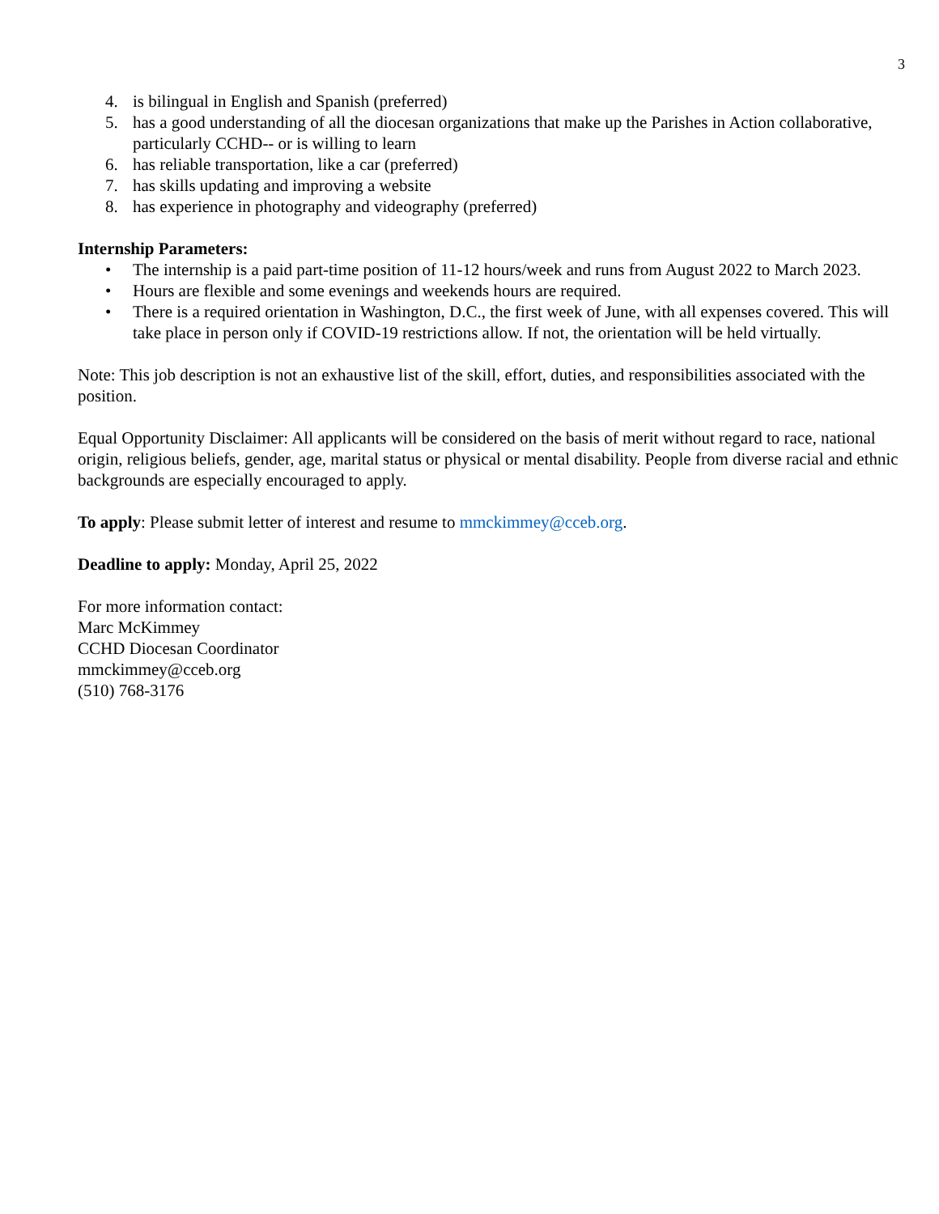3
4. is bilingual in English and Spanish (preferred)
5. has a good understanding of all the diocesan organizations that make up the Parishes in Action collaborative, particularly CCHD-- or is willing to learn
6. has reliable transportation, like a car (preferred)
7. has skills updating and improving a website
8. has experience in photography and videography (preferred)
Internship Parameters:
• The internship is a paid part-time position of 11-12 hours/week and runs from August 2022 to March 2023.
• Hours are flexible and some evenings and weekends hours are required.
• There is a required orientation in Washington, D.C., the first week of June, with all expenses covered. This will take place in person only if COVID-19 restrictions allow. If not, the orientation will be held virtually.
Note: This job description is not an exhaustive list of the skill, effort, duties, and responsibilities associated with the position.
Equal Opportunity Disclaimer: All applicants will be considered on the basis of merit without regard to race, national origin, religious beliefs, gender, age, marital status or physical or mental disability. People from diverse racial and ethnic backgrounds are especially encouraged to apply.
To apply: Please submit letter of interest and resume to mmckimmey@cceb.org.
Deadline to apply: Monday, April 25, 2022
For more information contact:
Marc McKimmey
CCHD Diocesan Coordinator
mmckimmey@cceb.org
(510) 768-3176